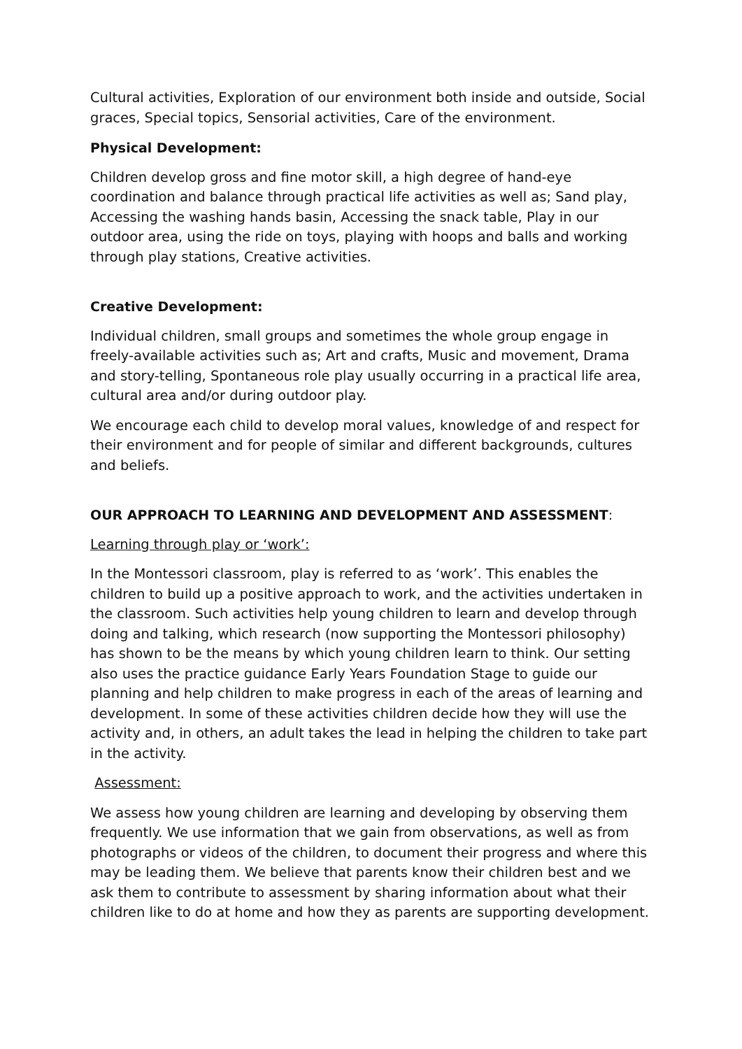Cultural activities, Exploration of our environment both inside and outside, Social graces, Special topics, Sensorial activities, Care of the environment.
Physical Development:
Children develop gross and fine motor skill, a high degree of hand-eye coordination and balance through practical life activities as well as; Sand play, Accessing the washing hands basin, Accessing the snack table, Play in our outdoor area, using the ride on toys, playing with hoops and balls and working through play stations, Creative activities.
Creative Development:
Individual children, small groups and sometimes the whole group engage in freely-available activities such as; Art and crafts, Music and movement, Drama and story-telling, Spontaneous role play usually occurring in a practical life area, cultural area and/or during outdoor play.
We encourage each child to develop moral values, knowledge of and respect for their environment and for people of similar and different backgrounds, cultures and beliefs.
OUR APPROACH TO LEARNING AND DEVELOPMENT AND ASSESSMENT:
Learning through play or ‘work’:
In the Montessori classroom, play is referred to as ‘work’. This enables the children to build up a positive approach to work, and the activities undertaken in the classroom. Such activities help young children to learn and develop through doing and talking, which research (now supporting the Montessori philosophy) has shown to be the means by which young children learn to think. Our setting also uses the practice guidance Early Years Foundation Stage to guide our planning and help children to make progress in each of the areas of learning and development. In some of these activities children decide how they will use the activity and, in others, an adult takes the lead in helping the children to take part in the activity.
Assessment:
We assess how young children are learning and developing by observing them frequently. We use information that we gain from observations, as well as from photographs or videos of the children, to document their progress and where this may be leading them. We believe that parents know their children best and we ask them to contribute to assessment by sharing information about what their children like to do at home and how they as parents are supporting development.